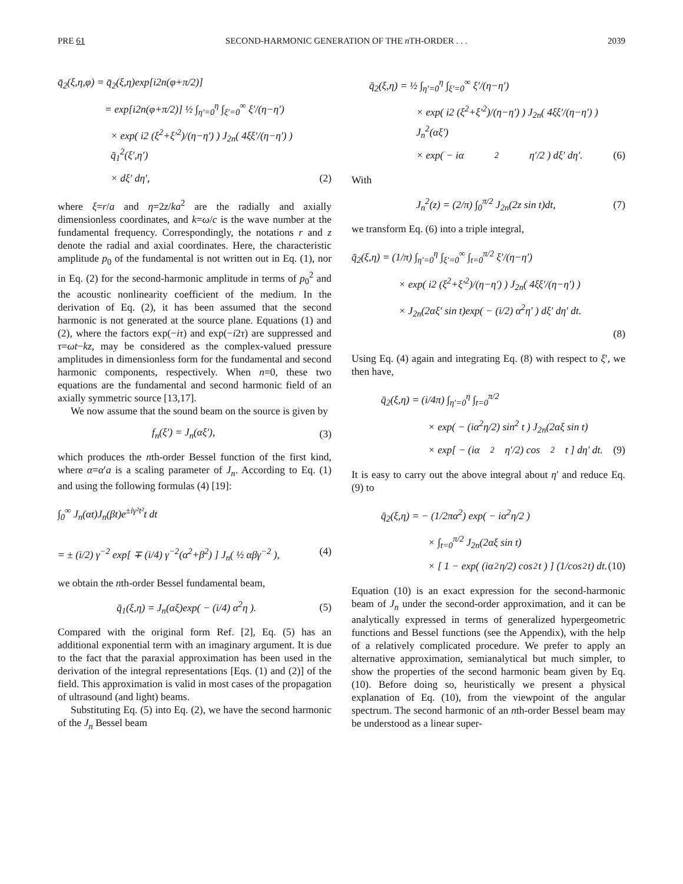PRE 61 SECOND-HARMONIC GENERATION OF THE n TH-ORDER . . . 2039
q̄<sub>2</sub>(ξ,η,φ) = q̄<sub>2</sub>(ξ,η)exp[i2n(φ+π/2)]
= exp[i2n(φ+π/2)] ½ ∫<sub>η′=0</sub><sup>η</sup> ∫<sub>ξ′=0</sub><sup>∞</sup> ξ′/(η−η′)
× exp( i2 (ξ<sup>2</sup>+ξ′<sup>2</sup>)/(η−η′) ) J<sub>2n</sub>( 4ξξ′/(η−η′) ) q̄<sub>1</sub><sup>2</sup>(ξ′,η′)
× dξ′ dη′, (2)
where ξ=r/a and η=2z/ka<sup>2</sup> are the radially and axially dimensionless coordinates, and k=ω/c is the wave number at the fundamental frequency. Correspondingly, the notations r and z denote the radial and axial coordinates. Here, the characteristic amplitude p<sub>0</sub> of the fundamental is not written out in Eq. (1), nor in Eq. (2) for the second-harmonic amplitude in terms of p<sub>0</sub><sup>2</sup> and the acoustic nonlinearity coefficient of the medium. In the derivation of Eq. (2), it has been assumed that the second harmonic is not generated at the source plane. Equations (1) and (2), where the factors exp(−iτ) and exp(−i2τ) are suppressed and τ=ωt−kz, may be considered as the complex-valued pressure amplitudes in dimensionless form for the fundamental and second harmonic components, respectively. When n=0, these two equations are the fundamental and second harmonic field of an axially symmetric source [13,17].
We now assume that the sound beam on the source is given by
f<sub>n</sub>(ξ′) = J<sub>n</sub>(αξ′), (3)
which produces the nth-order Bessel function of the first kind, where α=α′a is a scaling parameter of J<sub>n</sub>. According to Eq. (1) and using the following formulas (4) [19]:
∫<sub>0</sub><sup>∞</sup> J<sub>n</sub>(αt)J<sub>n</sub>(βt)e<sup>±iγ²t²</sup>t dt
= ± (i/2) γ<sup>−2</sup> exp[ ∓ (i/4) γ<sup>−2</sup>(α<sup>2</sup>+β<sup>2</sup>) ] J<sub>n</sub>( ½ αβγ<sup>−2</sup> ), (4)
we obtain the nth-order Bessel fundamental beam,
q̄<sub>1</sub>(ξ,η) = J<sub>n</sub>(αξ)exp( − (i/4) α<sup>2</sup>η ). (5)
Compared with the original form Ref. [2], Eq. (5) has an additional exponential term with an imaginary argument. It is due to the fact that the paraxial approximation has been used in the derivation of the integral representations [Eqs. (1) and (2)] of the field. This approximation is valid in most cases of the propagation of ultrasound (and light) beams.
Substituting Eq. (5) into Eq. (2), we have the second harmonic of the J<sub>n</sub> Bessel beam
q̄<sub>2</sub>(ξ,η) = ½ ∫<sub>η′=0</sub><sup>η</sup> ∫<sub>ξ′=0</sub><sup>∞</sup> ξ′/(η−η′)
× exp( i2 (ξ<sup>2</sup>+ξ′<sup>2</sup>)/(η−η′) ) J<sub>2n</sub>( 4ξξ′/(η−η′) ) J<sub>n</sub><sup>2</sup>(αξ′)
× exp( − iα<sup>2</sup>η′/2 ) dξ′ dη′. (6)
With
J<sub>n</sub><sup>2</sup>(z) = (2/π) ∫<sub>0</sub><sup>π/2</sup> J<sub>2n</sub>(2z sin t)dt, (7)
we transform Eq. (6) into a triple integral,
q̄<sub>2</sub>(ξ,η) = (1/π) ∫<sub>η′=0</sub><sup>η</sup> ∫<sub>ξ′=0</sub><sup>∞</sup> ∫<sub>t=0</sub><sup>π/2</sup> ξ′/(η−η′)
× exp( i2 (ξ<sup>2</sup>+ξ′<sup>2</sup>)/(η−η′) ) J<sub>2n</sub>( 4ξξ′/(η−η′) )
× J<sub>2n</sub>(2αξ′ sin t)exp( − (i/2) α<sup>2</sup>η′ ) dξ′ dη′ dt.
(8)
Using Eq. (4) again and integrating Eq. (8) with respect to ξ′, we then have,
q̄<sub>2</sub>(ξ,η) = (i/4π) ∫<sub>η′=0</sub><sup>η</sup> ∫<sub>t=0</sub><sup>π/2</sup>
× exp( − (iα<sup>2</sup>η/2) sin<sup>2</sup> t ) J<sub>2n</sub>(2αξ sin t)
× exp[ − (iα<sup>2</sup>η′/2) cos<sup>2</sup> t ] dη′ dt. (9)
It is easy to carry out the above integral about η′ and reduce Eq. (9) to
q̄<sub>2</sub>(ξ,η) = − (1/2πα<sup>2</sup>) exp( − iα<sup>2</sup>η/2 )
× ∫<sub>t=0</sub><sup>π/2</sup> J<sub>2n</sub>(2αξ sin t)
× [ 1 − exp( (iα<sup>2</sup>η/2) cos<sup>2</sup> t ) ] (1/cos<sup>2</sup> t) dt. (10)
Equation (10) is an exact expression for the second-harmonic beam of J<sub>n</sub> under the second-order approximation, and it can be analytically expressed in terms of generalized hypergeometric functions and Bessel functions (see the Appendix), with the help of a relatively complicated procedure. We prefer to apply an alternative approximation, semianalytical but much simpler, to show the properties of the second harmonic beam given by Eq. (10). Before doing so, heuristically we present a physical explanation of Eq. (10), from the viewpoint of the angular spectrum. The second harmonic of an nth-order Bessel beam may be understood as a linear super-